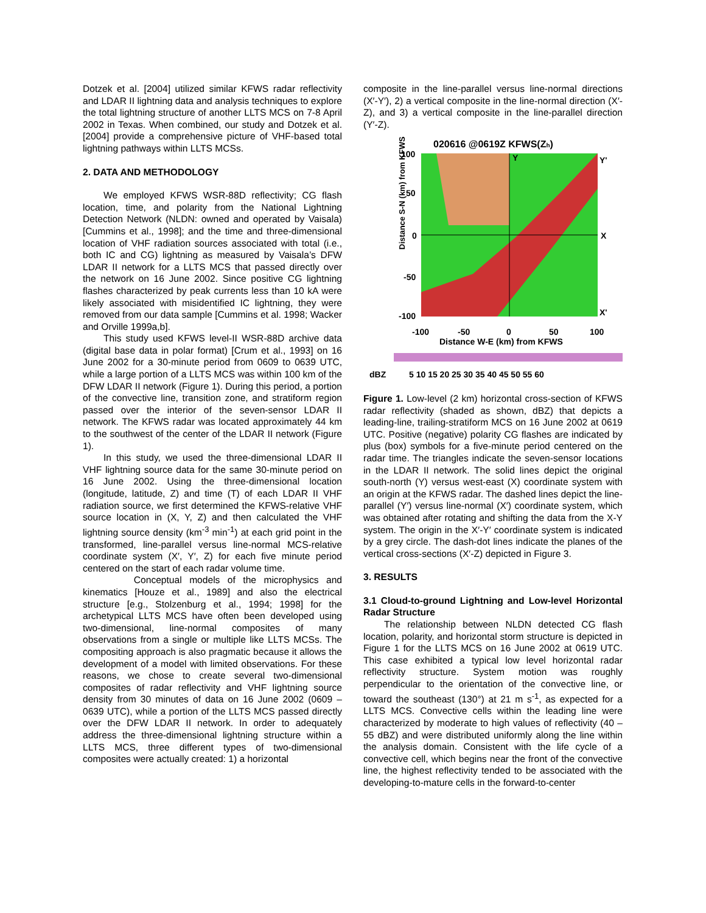Dotzek et al. [2004] utilized similar KFWS radar reflectivity and LDAR II lightning data and analysis techniques to explore the total lightning structure of another LLTS MCS on 7-8 April 2002 in Texas. When combined, our study and Dotzek et al. [2004] provide a comprehensive picture of VHF-based total lightning pathways within LLTS MCSs.
2. DATA AND METHODOLOGY
We employed KFWS WSR-88D reflectivity; CG flash location, time, and polarity from the National Lightning Detection Network (NLDN: owned and operated by Vaisala) [Cummins et al., 1998]; and the time and three-dimensional location of VHF radiation sources associated with total (i.e., both IC and CG) lightning as measured by Vaisala’s DFW LDAR II network for a LLTS MCS that passed directly over the network on 16 June 2002. Since positive CG lightning flashes characterized by peak currents less than 10 kA were likely associated with misidentified IC lightning, they were removed from our data sample [Cummins et al. 1998; Wacker and Orville 1999a,b].
This study used KFWS level-II WSR-88D archive data (digital base data in polar format) [Crum et al., 1993] on 16 June 2002 for a 30-minute period from 0609 to 0639 UTC, while a large portion of a LLTS MCS was within 100 km of the DFW LDAR II network (Figure 1). During this period, a portion of the convective line, transition zone, and stratiform region passed over the interior of the seven-sensor LDAR II network. The KFWS radar was located approximately 44 km to the southwest of the center of the LDAR II network (Figure 1).
In this study, we used the three-dimensional LDAR II VHF lightning source data for the same 30-minute period on 16 June 2002. Using the three-dimensional location (longitude, latitude, Z) and time (T) of each LDAR II VHF radiation source, we first determined the KFWS-relative VHF source location in (X, Y, Z) and then calculated the VHF lightning source density (km<sup>-3</sup> min<sup>-1</sup>) at each grid point in the transformed, line-parallel versus line-normal MCS-relative coordinate system (X′, Y′, Z) for each five minute period centered on the start of each radar volume time.
Conceptual models of the microphysics and kinematics [Houze et al., 1989] and also the electrical structure [e.g., Stolzenburg et al., 1994; 1998] for the archetypical LLTS MCS have often been developed using two-dimensional, line-normal composites of many observations from a single or multiple like LLTS MCSs. The compositing approach is also pragmatic because it allows the development of a model with limited observations. For these reasons, we chose to create several two-dimensional composites of radar reflectivity and VHF lightning source density from 30 minutes of data on 16 June 2002 (0609 – 0639 UTC), while a portion of the LLTS MCS passed directly over the DFW LDAR II network. In order to adequately address the three-dimensional lightning structure within a LLTS MCS, three different types of two-dimensional composites were actually created: 1) a horizontal
composite in the line-parallel versus line-normal directions (X′-Y′), 2) a vertical composite in the line-normal direction (X′-Z), and 3) a vertical composite in the line-parallel direction (Y′-Z).
020616 @0619Z KFWS(Zh)
Distance S-N (km) from KFWS
100
50
0
-50
-100
-100
-50
0
50
100
Distance W-E (km) from KFWS
Y
Y'
X
X'
dBZ
5 10 15 20 25 30 35 40 45 50 55 60
Figure 1. Low-level (2 km) horizontal cross-section of KFWS radar reflectivity (shaded as shown, dBZ) that depicts a leading-line, trailing-stratiform MCS on 16 June 2002 at 0619 UTC. Positive (negative) polarity CG flashes are indicated by plus (box) symbols for a five-minute period centered on the radar time. The triangles indicate the seven-sensor locations in the LDAR II network. The solid lines depict the original south-north (Y) versus west-east (X) coordinate system with an origin at the KFWS radar. The dashed lines depict the line-parallel (Y′) versus line-normal (X′) coordinate system, which was obtained after rotating and shifting the data from the X-Y system. The origin in the X′-Y′ coordinate system is indicated by a grey circle. The dash-dot lines indicate the planes of the vertical cross-sections (X′-Z) depicted in Figure 3.
3. RESULTS
3.1 Cloud-to-ground Lightning and Low-level Horizontal Radar Structure
The relationship between NLDN detected CG flash location, polarity, and horizontal storm structure is depicted in Figure 1 for the LLTS MCS on 16 June 2002 at 0619 UTC. This case exhibited a typical low level horizontal radar reflectivity structure. System motion was roughly perpendicular to the orientation of the convective line, or toward the southeast (130°) at 21 m s<sup>-1</sup>, as expected for a LLTS MCS. Convective cells within the leading line were characterized by moderate to high values of reflectivity (40 – 55 dBZ) and were distributed uniformly along the line within the analysis domain. Consistent with the life cycle of a convective cell, which begins near the front of the convective line, the highest reflectivity tended to be associated with the developing-to-mature cells in the forward-to-center